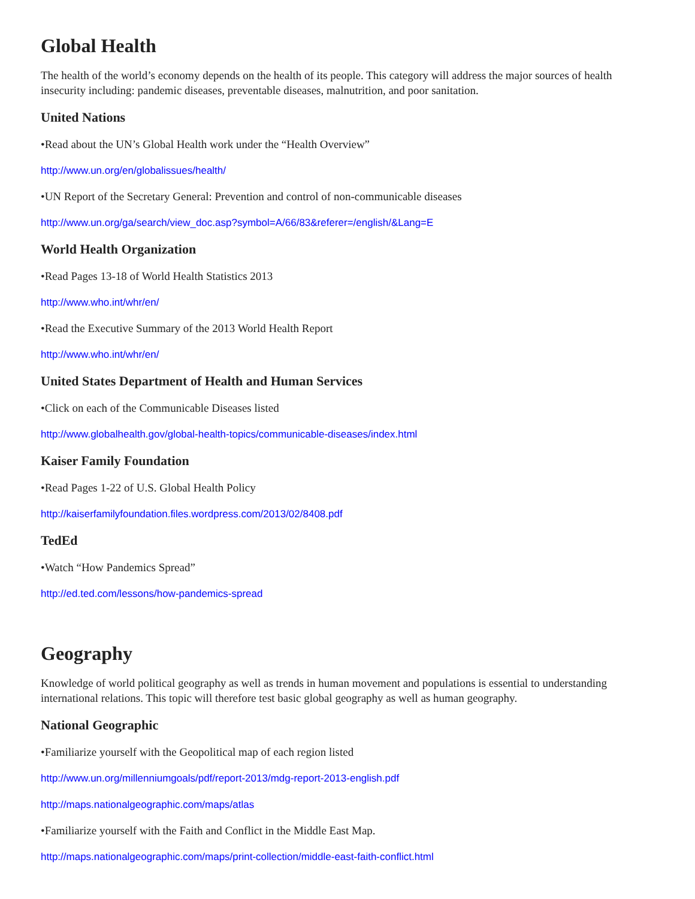Global Health
The health of the world’s economy depends on the health of its people. This category will address the major sources of health insecurity including: pandemic diseases, preventable diseases, malnutrition, and poor sanitation.
United Nations
•Read about the UN’s Global Health work under the “Health Overview”
http://www.un.org/en/globalissues/health/
•UN Report of the Secretary General: Prevention and control of non-communicable diseases
http://www.un.org/ga/search/view_doc.asp?symbol=A/66/83&referer=/english/&Lang=E
World Health Organization
•Read Pages 13-18 of World Health Statistics 2013
http://www.who.int/whr/en/
•Read the Executive Summary of the 2013 World Health Report
http://www.who.int/whr/en/
United States Department of Health and Human Services
•Click on each of the Communicable Diseases listed
http://www.globalhealth.gov/global-health-topics/communicable-diseases/index.html
Kaiser Family Foundation
•Read Pages 1-22 of U.S. Global Health Policy
http://kaiserfamilyfoundation.files.wordpress.com/2013/02/8408.pdf
TedEd
•Watch “How Pandemics Spread”
http://ed.ted.com/lessons/how-pandemics-spread
Geography
Knowledge of world political geography as well as trends in human movement and populations is essential to understanding international relations. This topic will therefore test basic global geography as well as human geography.
National Geographic
•Familiarize yourself with the Geopolitical map of each region listed
http://www.un.org/millenniumgoals/pdf/report-2013/mdg-report-2013-english.pdf
http://maps.nationalgeographic.com/maps/atlas
•Familiarize yourself with the Faith and Conflict in the Middle East Map.
http://maps.nationalgeographic.com/maps/print-collection/middle-east-faith-conflict.html